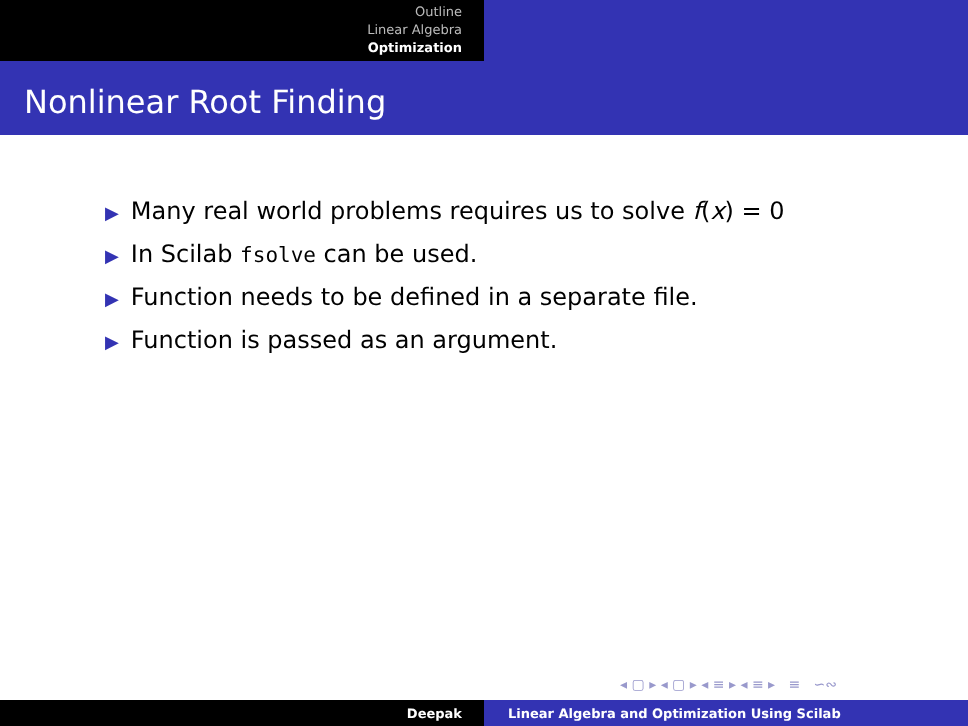Outline
Linear Algebra
Optimization
Nonlinear Root Finding
▶ Many real world problems requires us to solve f(x) = 0
▶ In Scilab fsolve can be used.
▶ Function needs to be defined in a separate file.
▶ Function is passed as an argument.
◂ ▢ ▸ ◂ ▢ ▸ ◂ ≡ ▸ ◂ ≡ ▸ ≡ ∽∾
Deepak Linear Algebra and Optimization Using Scilab